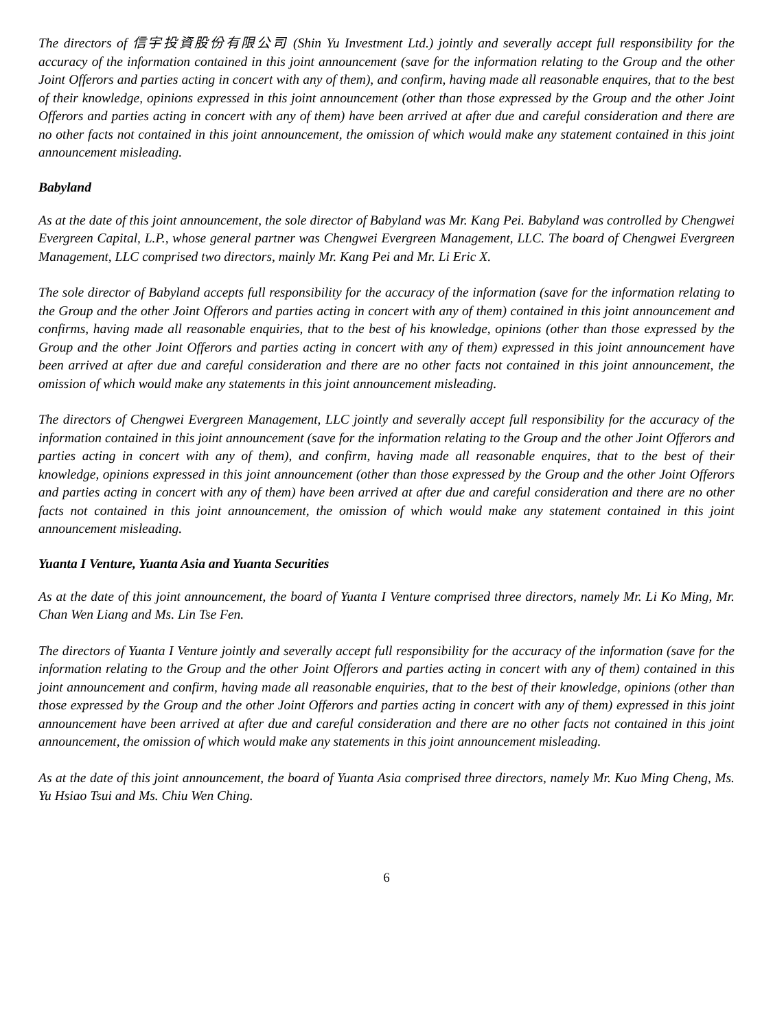The directors of 信宇投資股份有限公司 (Shin Yu Investment Ltd.) jointly and severally accept full responsibility for the accuracy of the information contained in this joint announcement (save for the information relating to the Group and the other Joint Offerors and parties acting in concert with any of them), and confirm, having made all reasonable enquires, that to the best of their knowledge, opinions expressed in this joint announcement (other than those expressed by the Group and the other Joint Offerors and parties acting in concert with any of them) have been arrived at after due and careful consideration and there are no other facts not contained in this joint announcement, the omission of which would make any statement contained in this joint announcement misleading.
Babyland
As at the date of this joint announcement, the sole director of Babyland was Mr. Kang Pei. Babyland was controlled by Chengwei Evergreen Capital, L.P., whose general partner was Chengwei Evergreen Management, LLC. The board of Chengwei Evergreen Management, LLC comprised two directors, mainly Mr. Kang Pei and Mr. Li Eric X.
The sole director of Babyland accepts full responsibility for the accuracy of the information (save for the information relating to the Group and the other Joint Offerors and parties acting in concert with any of them) contained in this joint announcement and confirms, having made all reasonable enquiries, that to the best of his knowledge, opinions (other than those expressed by the Group and the other Joint Offerors and parties acting in concert with any of them) expressed in this joint announcement have been arrived at after due and careful consideration and there are no other facts not contained in this joint announcement, the omission of which would make any statements in this joint announcement misleading.
The directors of Chengwei Evergreen Management, LLC jointly and severally accept full responsibility for the accuracy of the information contained in this joint announcement (save for the information relating to the Group and the other Joint Offerors and parties acting in concert with any of them), and confirm, having made all reasonable enquires, that to the best of their knowledge, opinions expressed in this joint announcement (other than those expressed by the Group and the other Joint Offerors and parties acting in concert with any of them) have been arrived at after due and careful consideration and there are no other facts not contained in this joint announcement, the omission of which would make any statement contained in this joint announcement misleading.
Yuanta I Venture, Yuanta Asia and Yuanta Securities
As at the date of this joint announcement, the board of Yuanta I Venture comprised three directors, namely Mr. Li Ko Ming, Mr. Chan Wen Liang and Ms. Lin Tse Fen.
The directors of Yuanta I Venture jointly and severally accept full responsibility for the accuracy of the information (save for the information relating to the Group and the other Joint Offerors and parties acting in concert with any of them) contained in this joint announcement and confirm, having made all reasonable enquiries, that to the best of their knowledge, opinions (other than those expressed by the Group and the other Joint Offerors and parties acting in concert with any of them) expressed in this joint announcement have been arrived at after due and careful consideration and there are no other facts not contained in this joint announcement, the omission of which would make any statements in this joint announcement misleading.
As at the date of this joint announcement, the board of Yuanta Asia comprised three directors, namely Mr. Kuo Ming Cheng, Ms. Yu Hsiao Tsui and Ms. Chiu Wen Ching.
6